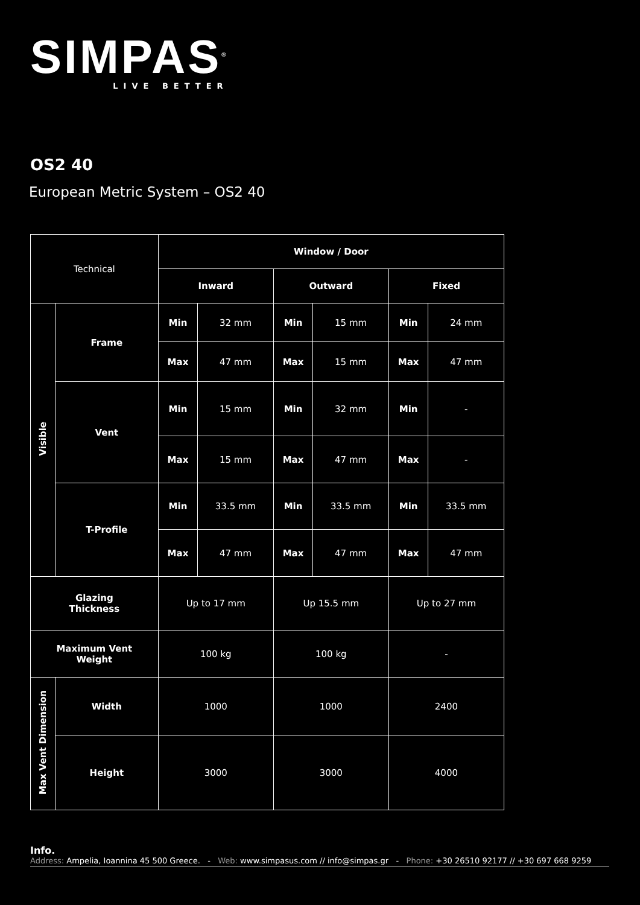SIMPAS<sup>®</sup>
LIVE BETTER
OS2 40
European Metric System – OS2 40
| Technical | | Window / Door | | | | | |
| | | Inward | | Outward | | Fixed | |
| Visible | Frame | Min | 32 mm | Min | 15 mm | Min | 24 mm |
| | | Max | 47 mm | Max | 15 mm | Max | 47 mm |
| | Vent | Min | 15 mm | Min | 32 mm | Min | - |
| | | Max | 15 mm | Max | 47 mm | Max | - |
| | T-Profile | Min | 33.5 mm | Min | 33.5 mm | Min | 33.5 mm |
| | | Max | 47 mm | Max | 47 mm | Max | 47 mm |
| Glazing Thickness | | Up to 17 mm | | Up 15.5 mm | | Up to 27 mm | |
| Maximum Vent Weight | | 100 kg | | 100 kg | | - | |
| Max Vent Dimension | Width | 1000 | | 1000 | | 2400 | |
| | Height | 3000 | | 3000 | | 4000 | |
Info.
Address: Ampelia, Ioannina 45 500 Greece. - Web: www.simpasus.com // info@simpas.gr - Phone: +30 26510 92177 // +30 697 668 9259